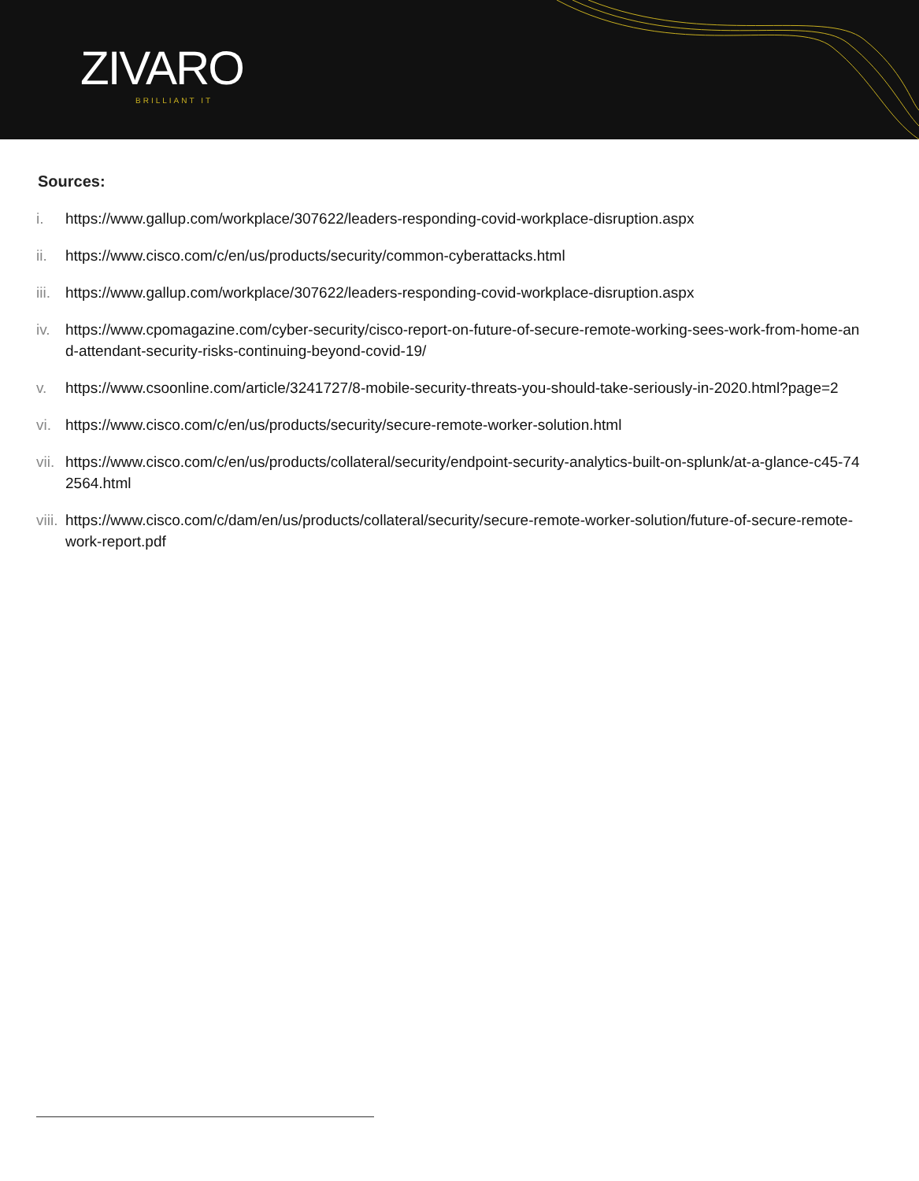ZIVARO
BRILLIANT IT
Sources:
i. https://www.gallup.com/workplace/307622/leaders-responding-covid-workplace-disruption.aspx
ii. https://www.cisco.com/c/en/us/products/security/common-cyberattacks.html
iii. https://www.gallup.com/workplace/307622/leaders-responding-covid-workplace-disruption.aspx
iv. https://www.cpomagazine.com/cyber-security/cisco-report-on-future-of-secure-remote-working-sees-work-from-home-and-attendant-security-risks-continuing-beyond-covid-19/
v. https://www.csoonline.com/article/3241727/8-mobile-security-threats-you-should-take-seriously-in-2020.html?page=2
vi. https://www.cisco.com/c/en/us/products/security/secure-remote-worker-solution.html
vii. https://www.cisco.com/c/en/us/products/collateral/security/endpoint-security-analytics-built-on-splunk/at-a-glance-c45-742564.html
viii. https://www.cisco.com/c/dam/en/us/products/collateral/security/secure-remote-worker-solution/future-of-secure-remote-work-report.pdf